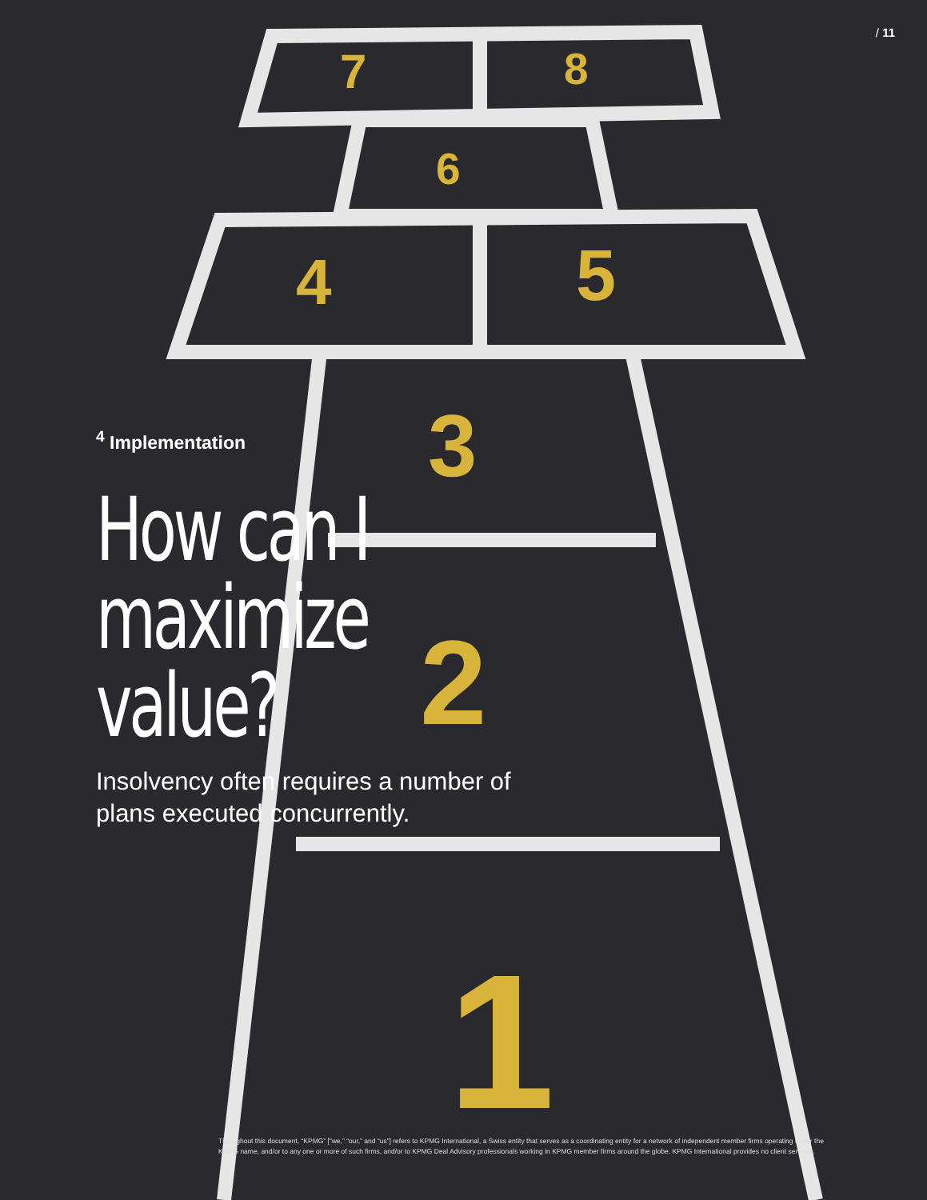7
8
6
4
5
3
2
1
/ 11
<sup>4</sup> Implementation
How can I maximize value?
Insolvency often requires a number of plans executed concurrently.
Throughout this document, “KPMG” [“we,” “our,” and “us”] refers to KPMG International, a Swiss entity that serves as a coordinating entity for a network of independent member firms operating under the KPMG name, and/or to any one or more of such firms, and/or to KPMG Deal Advisory professionals working in KPMG member firms around the globe. KPMG International provides no client services.